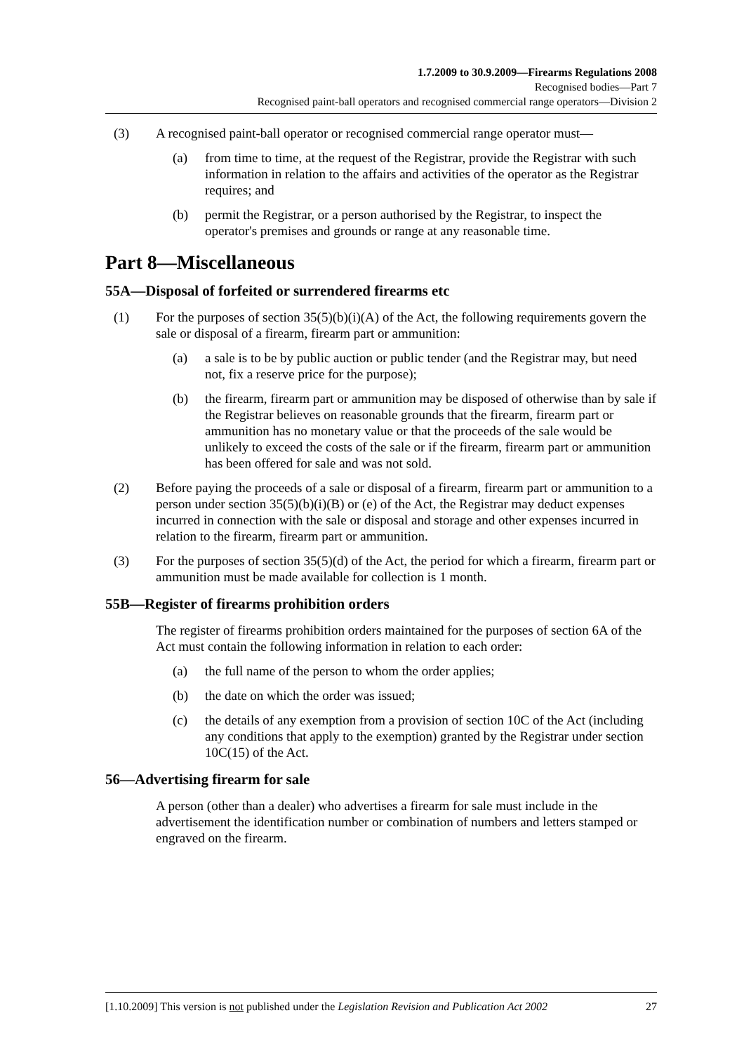1.7.2009 to 30.9.2009—Firearms Regulations 2008
Recognised bodies—Part 7
Recognised paint-ball operators and recognised commercial range operators—Division 2
(3) A recognised paint-ball operator or recognised commercial range operator must—
(a) from time to time, at the request of the Registrar, provide the Registrar with such information in relation to the affairs and activities of the operator as the Registrar requires; and
(b) permit the Registrar, or a person authorised by the Registrar, to inspect the operator's premises and grounds or range at any reasonable time.
Part 8—Miscellaneous
55A—Disposal of forfeited or surrendered firearms etc
(1) For the purposes of section 35(5)(b)(i)(A) of the Act, the following requirements govern the sale or disposal of a firearm, firearm part or ammunition:
(a) a sale is to be by public auction or public tender (and the Registrar may, but need not, fix a reserve price for the purpose);
(b) the firearm, firearm part or ammunition may be disposed of otherwise than by sale if the Registrar believes on reasonable grounds that the firearm, firearm part or ammunition has no monetary value or that the proceeds of the sale would be unlikely to exceed the costs of the sale or if the firearm, firearm part or ammunition has been offered for sale and was not sold.
(2) Before paying the proceeds of a sale or disposal of a firearm, firearm part or ammunition to a person under section 35(5)(b)(i)(B) or (e) of the Act, the Registrar may deduct expenses incurred in connection with the sale or disposal and storage and other expenses incurred in relation to the firearm, firearm part or ammunition.
(3) For the purposes of section 35(5)(d) of the Act, the period for which a firearm, firearm part or ammunition must be made available for collection is 1 month.
55B—Register of firearms prohibition orders
The register of firearms prohibition orders maintained for the purposes of section 6A of the Act must contain the following information in relation to each order:
(a) the full name of the person to whom the order applies;
(b) the date on which the order was issued;
(c) the details of any exemption from a provision of section 10C of the Act (including any conditions that apply to the exemption) granted by the Registrar under section 10C(15) of the Act.
56—Advertising firearm for sale
A person (other than a dealer) who advertises a firearm for sale must include in the advertisement the identification number or combination of numbers and letters stamped or engraved on the firearm.
[1.10.2009] This version is not published under the Legislation Revision and Publication Act 2002 27